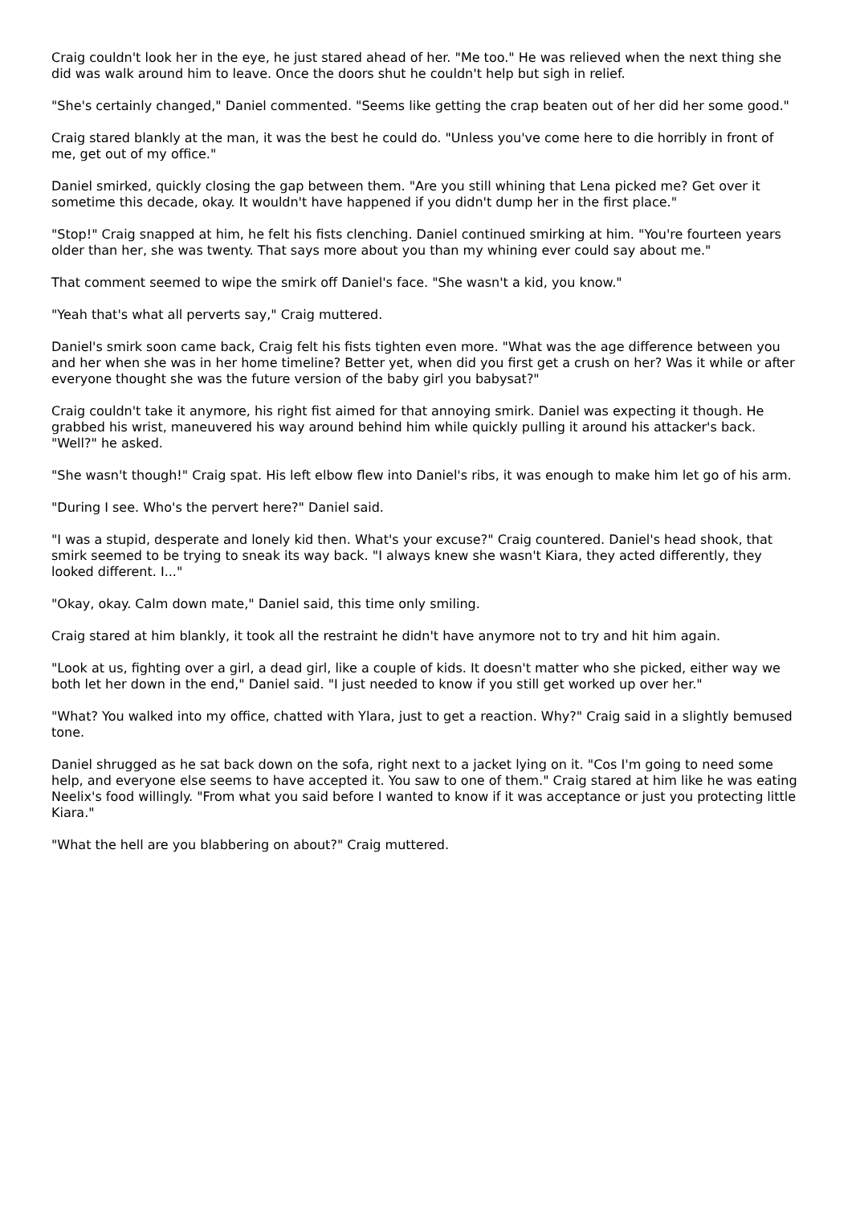Craig couldn't look her in the eye, he just stared ahead of her. "Me too." He was relieved when the next thing she did was walk around him to leave. Once the doors shut he couldn't help but sigh in relief.
"She's certainly changed," Daniel commented. "Seems like getting the crap beaten out of her did her some good."
Craig stared blankly at the man, it was the best he could do. "Unless you've come here to die horribly in front of me, get out of my office."
Daniel smirked, quickly closing the gap between them. "Are you still whining that Lena picked me? Get over it sometime this decade, okay. It wouldn't have happened if you didn't dump her in the first place."
"Stop!" Craig snapped at him, he felt his fists clenching. Daniel continued smirking at him. "You're fourteen years older than her, she was twenty. That says more about you than my whining ever could say about me."
That comment seemed to wipe the smirk off Daniel's face. "She wasn't a kid, you know."
"Yeah that's what all perverts say," Craig muttered.
Daniel's smirk soon came back, Craig felt his fists tighten even more. "What was the age difference between you and her when she was in her home timeline? Better yet, when did you first get a crush on her? Was it while or after everyone thought she was the future version of the baby girl you babysat?"
Craig couldn't take it anymore, his right fist aimed for that annoying smirk. Daniel was expecting it though. He grabbed his wrist, maneuvered his way around behind him while quickly pulling it around his attacker's back. "Well?" he asked.
"She wasn't though!" Craig spat. His left elbow flew into Daniel's ribs, it was enough to make him let go of his arm.
"During I see. Who's the pervert here?" Daniel said.
"I was a stupid, desperate and lonely kid then. What's your excuse?" Craig countered. Daniel's head shook, that smirk seemed to be trying to sneak its way back. "I always knew she wasn't Kiara, they acted differently, they looked different. I..."
"Okay, okay. Calm down mate," Daniel said, this time only smiling.
Craig stared at him blankly, it took all the restraint he didn't have anymore not to try and hit him again.
"Look at us, fighting over a girl, a dead girl, like a couple of kids. It doesn't matter who she picked, either way we both let her down in the end," Daniel said. "I just needed to know if you still get worked up over her."
"What? You walked into my office, chatted with Ylara, just to get a reaction. Why?" Craig said in a slightly bemused tone.
Daniel shrugged as he sat back down on the sofa, right next to a jacket lying on it. "Cos I'm going to need some help, and everyone else seems to have accepted it. You saw to one of them." Craig stared at him like he was eating Neelix's food willingly. "From what you said before I wanted to know if it was acceptance or just you protecting little Kiara."
"What the hell are you blabbering on about?" Craig muttered.